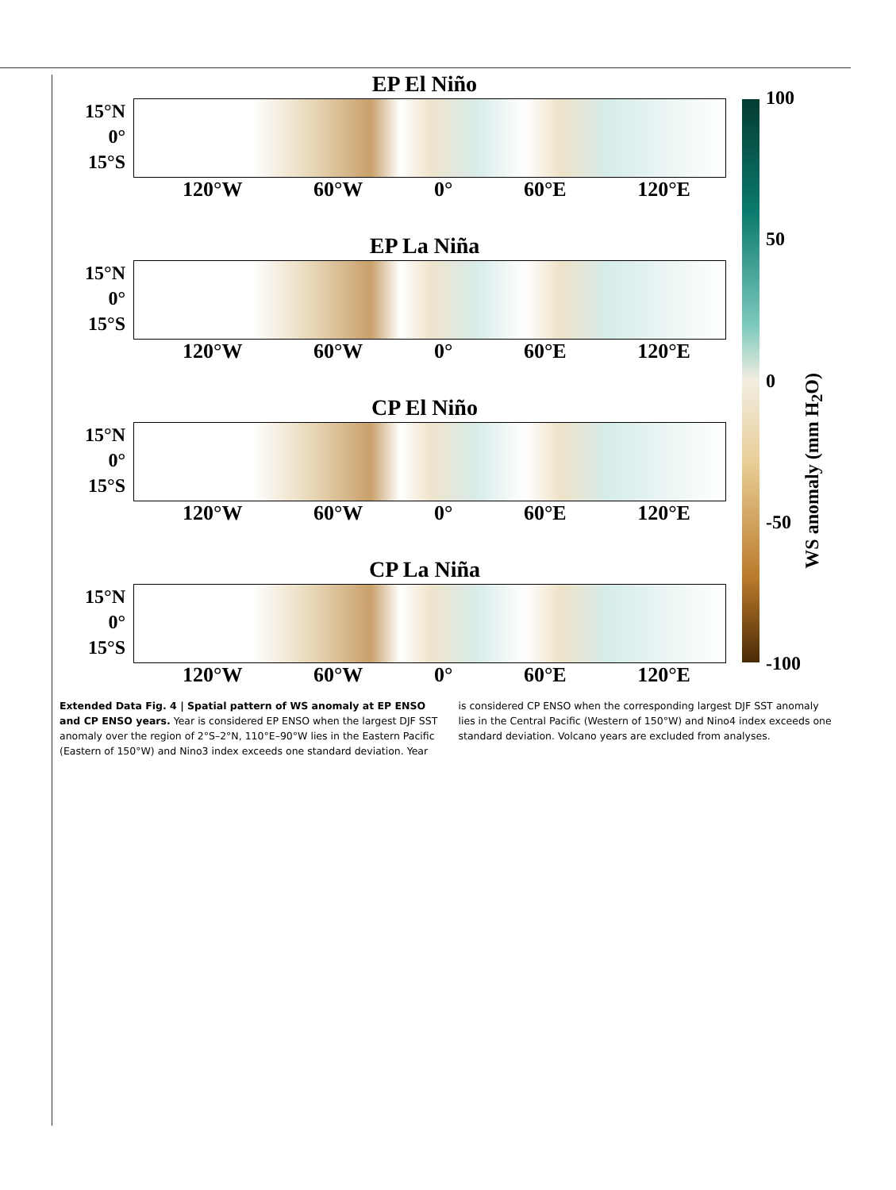EP El Niño
15°N
0°
15°S
120°W 60°W 0° 60°E 120°E
EP La Niña
15°N
0°
15°S
120°W 60°W 0° 60°E 120°E
CP El Niño
15°N
0°
15°S
120°W 60°W 0° 60°E 120°E
CP La Niña
15°N
0°
15°S
120°W 60°W 0° 60°E 120°E
100
50
0
-50
-100
WS anomaly (mm H<sub>2</sub>O)
Extended Data Fig. 4 | Spatial pattern of WS anomaly at EP ENSO and CP ENSO years. Year is considered EP ENSO when the largest DJF SST anomaly over the region of 2°S–2°N, 110°E–90°W lies in the Eastern Pacific (Eastern of 150°W) and Nino3 index exceeds one standard deviation. Year is considered CP ENSO when the corresponding largest DJF SST anomaly lies in the Central Pacific (Western of 150°W) and Nino4 index exceeds one standard deviation. Volcano years are excluded from analyses.